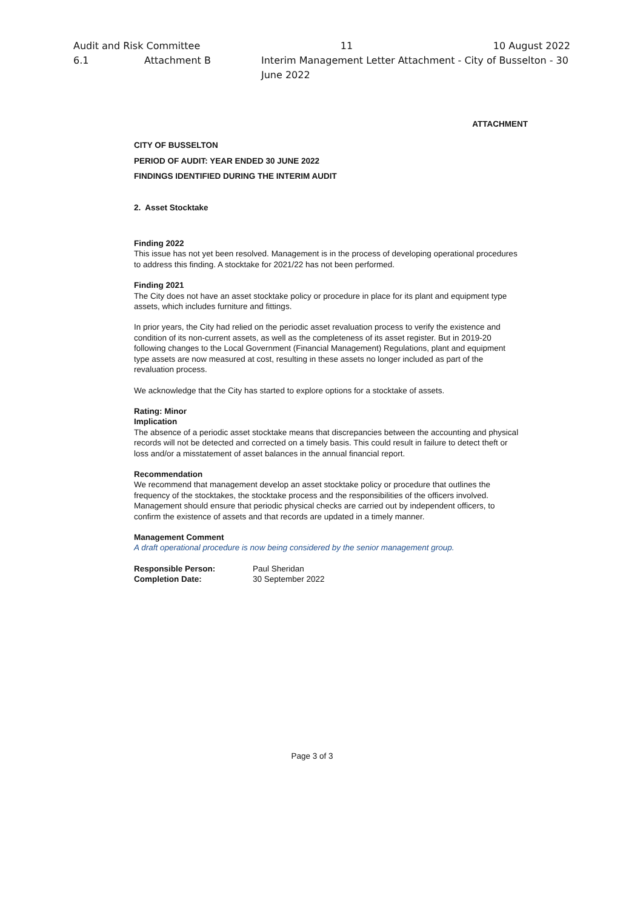Audit and Risk Committee 11 10 August 2022
6.1 Attachment B Interim Management Letter Attachment - City of Busselton - 30 June 2022
ATTACHMENT
CITY OF BUSSELTON
PERIOD OF AUDIT: YEAR ENDED 30 JUNE 2022
FINDINGS IDENTIFIED DURING THE INTERIM AUDIT
2. Asset Stocktake
Finding 2022
This issue has not yet been resolved. Management is in the process of developing operational procedures to address this finding. A stocktake for 2021/22 has not been performed.
Finding 2021
The City does not have an asset stocktake policy or procedure in place for its plant and equipment type assets, which includes furniture and fittings.
In prior years, the City had relied on the periodic asset revaluation process to verify the existence and condition of its non-current assets, as well as the completeness of its asset register. But in 2019-20 following changes to the Local Government (Financial Management) Regulations, plant and equipment type assets are now measured at cost, resulting in these assets no longer included as part of the revaluation process.
We acknowledge that the City has started to explore options for a stocktake of assets.
Rating: Minor
Implication
The absence of a periodic asset stocktake means that discrepancies between the accounting and physical records will not be detected and corrected on a timely basis. This could result in failure to detect theft or loss and/or a misstatement of asset balances in the annual financial report.
Recommendation
We recommend that management develop an asset stocktake policy or procedure that outlines the frequency of the stocktakes, the stocktake process and the responsibilities of the officers involved. Management should ensure that periodic physical checks are carried out by independent officers, to confirm the existence of assets and that records are updated in a timely manner.
Management Comment
A draft operational procedure is now being considered by the senior management group.
Responsible Person: Paul Sheridan
Completion Date: 30 September 2022
Page 3 of 3